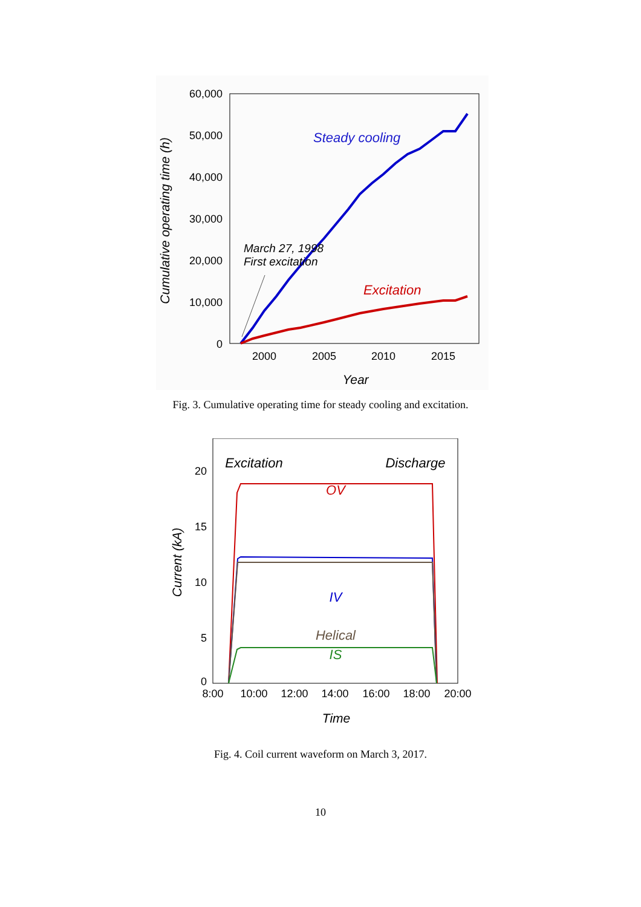60,000
50,000
40,000
30,000
20,000
10,000
0
2000
2005
2010
2015
Year
Cumulative operating time (h)
Steady cooling
Excitation
March 27, 1998
First excitation
Fig. 3. Cumulative operating time for steady cooling and excitation.
20
15
10
5
0
8:00
10:00
12:00
14:00
16:00
18:00
20:00
Time
Current (kA)
Excitation
Discharge
OV
IV
Helical
IS
Fig. 4. Coil current waveform on March 3, 2017.
10